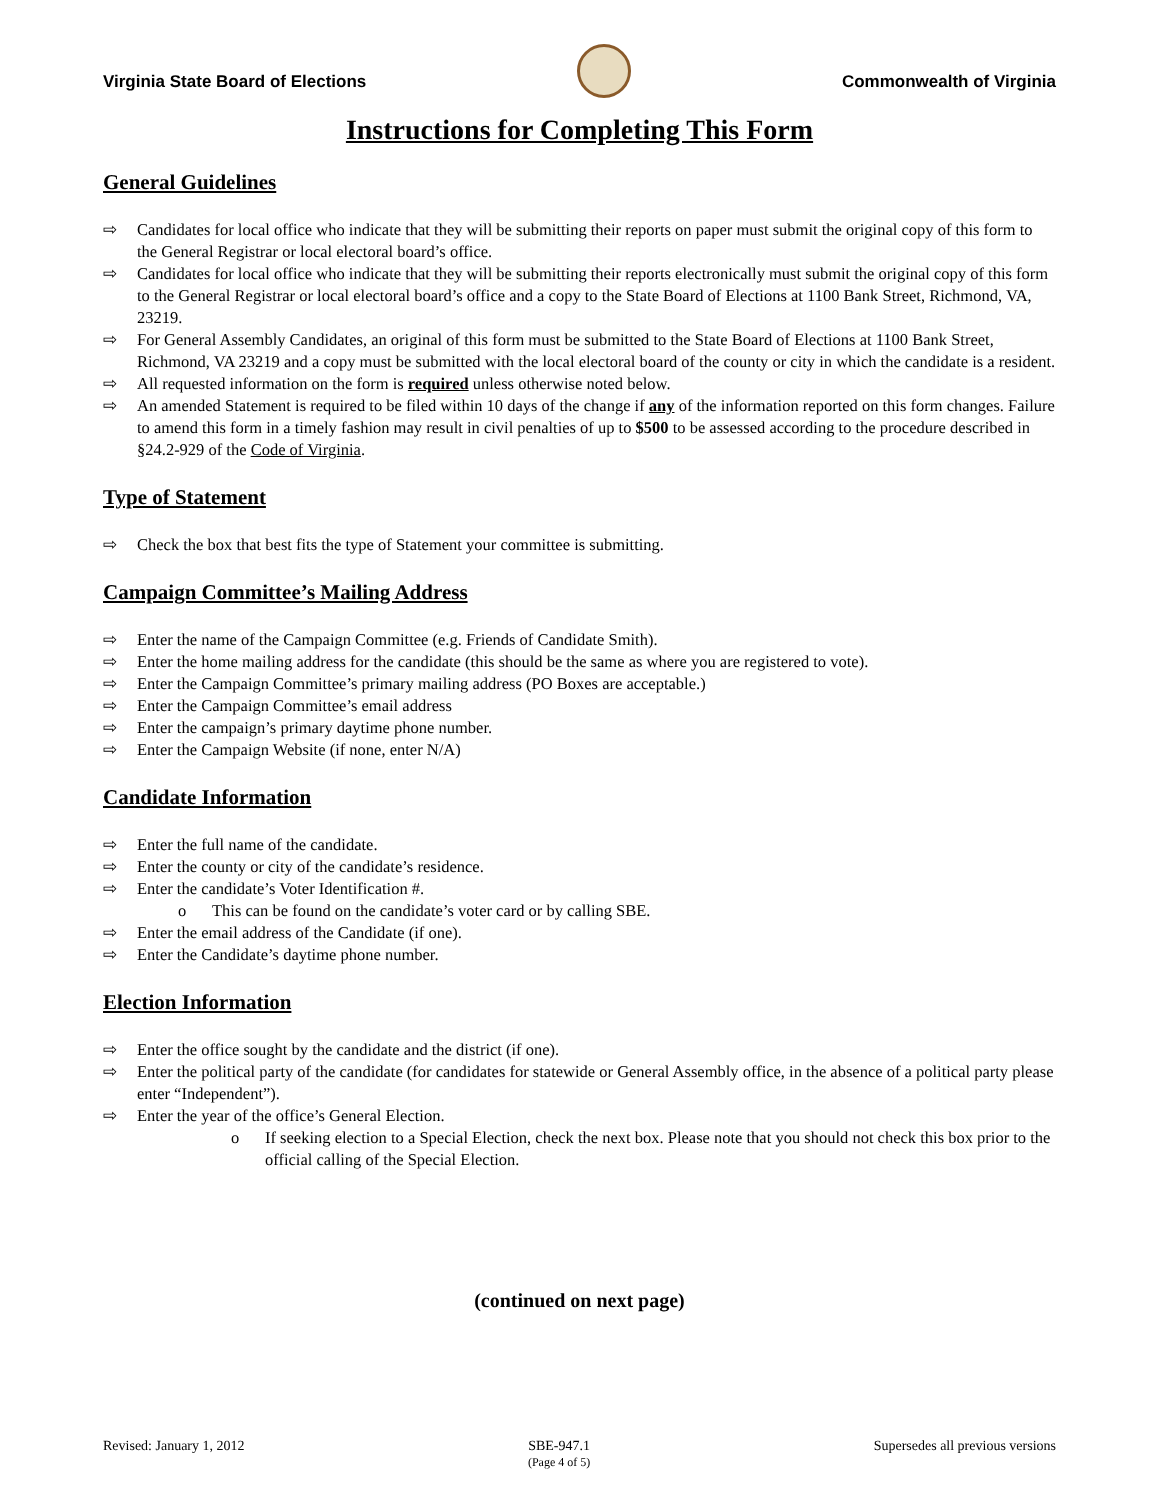Virginia State Board of Elections
Commonwealth of Virginia
Instructions for Completing This Form
General Guidelines
⇨ Candidates for local office who indicate that they will be submitting their reports on paper must submit the original copy of this form to the General Registrar or local electoral board’s office.
⇨ Candidates for local office who indicate that they will be submitting their reports electronically must submit the original copy of this form to the General Registrar or local electoral board’s office and a copy to the State Board of Elections at 1100 Bank Street, Richmond, VA, 23219.
⇨ For General Assembly Candidates, an original of this form must be submitted to the State Board of Elections at 1100 Bank Street, Richmond, VA 23219 and a copy must be submitted with the local electoral board of the county or city in which the candidate is a resident.
⇨ All requested information on the form is required unless otherwise noted below.
⇨ An amended Statement is required to be filed within 10 days of the change if any of the information reported on this form changes. Failure to amend this form in a timely fashion may result in civil penalties of up to $500 to be assessed according to the procedure described in §24.2-929 of the Code of Virginia.
Type of Statement
⇨ Check the box that best fits the type of Statement your committee is submitting.
Campaign Committee’s Mailing Address
⇨ Enter the name of the Campaign Committee (e.g. Friends of Candidate Smith).
⇨ Enter the home mailing address for the candidate (this should be the same as where you are registered to vote).
⇨ Enter the Campaign Committee’s primary mailing address (PO Boxes are acceptable.)
⇨ Enter the Campaign Committee’s email address
⇨ Enter the campaign’s primary daytime phone number.
⇨ Enter the Campaign Website (if none, enter N/A)
Candidate Information
⇨ Enter the full name of the candidate.
⇨ Enter the county or city of the candidate’s residence.
⇨ Enter the candidate’s Voter Identification #.
o This can be found on the candidate’s voter card or by calling SBE.
⇨ Enter the email address of the Candidate (if one).
⇨ Enter the Candidate’s daytime phone number.
Election Information
⇨ Enter the office sought by the candidate and the district (if one).
⇨ Enter the political party of the candidate (for candidates for statewide or General Assembly office, in the absence of a political party please enter “Independent”).
⇨ Enter the year of the office’s General Election.
o If seeking election to a Special Election, check the next box. Please note that you should not check this box prior to the official calling of the Special Election.
(continued on next page)
Revised: January 1, 2012 SBE-947.1
(Page 4 of 5) Supersedes all previous versions